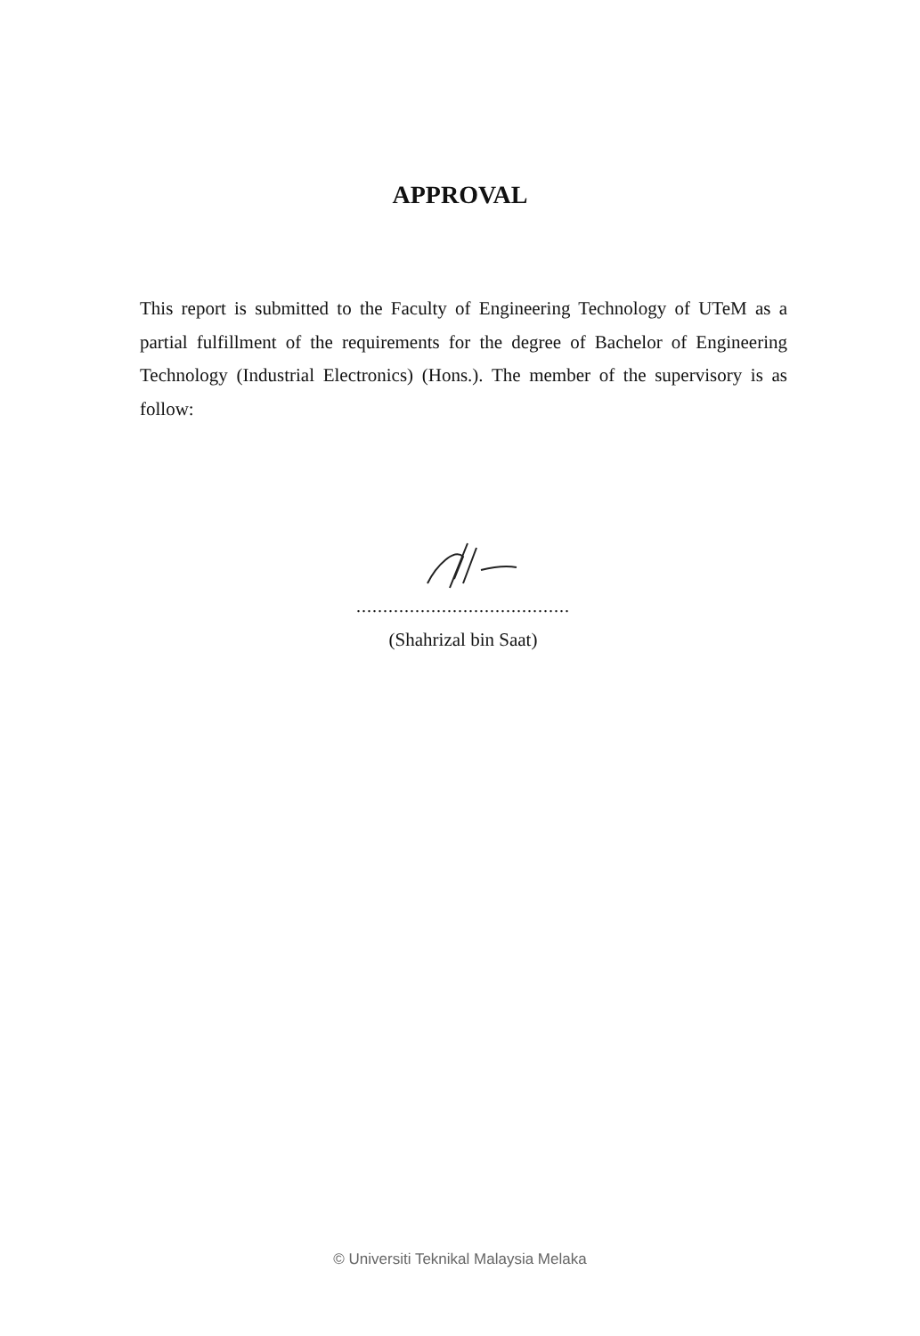APPROVAL
This report is submitted to the Faculty of Engineering Technology of UTeM as a partial fulfillment of the requirements for the degree of Bachelor of Engineering Technology (Industrial Electronics) (Hons.). The member of the supervisory is as follow:
........................................
(Shahrizal bin Saat)
© Universiti Teknikal Malaysia Melaka